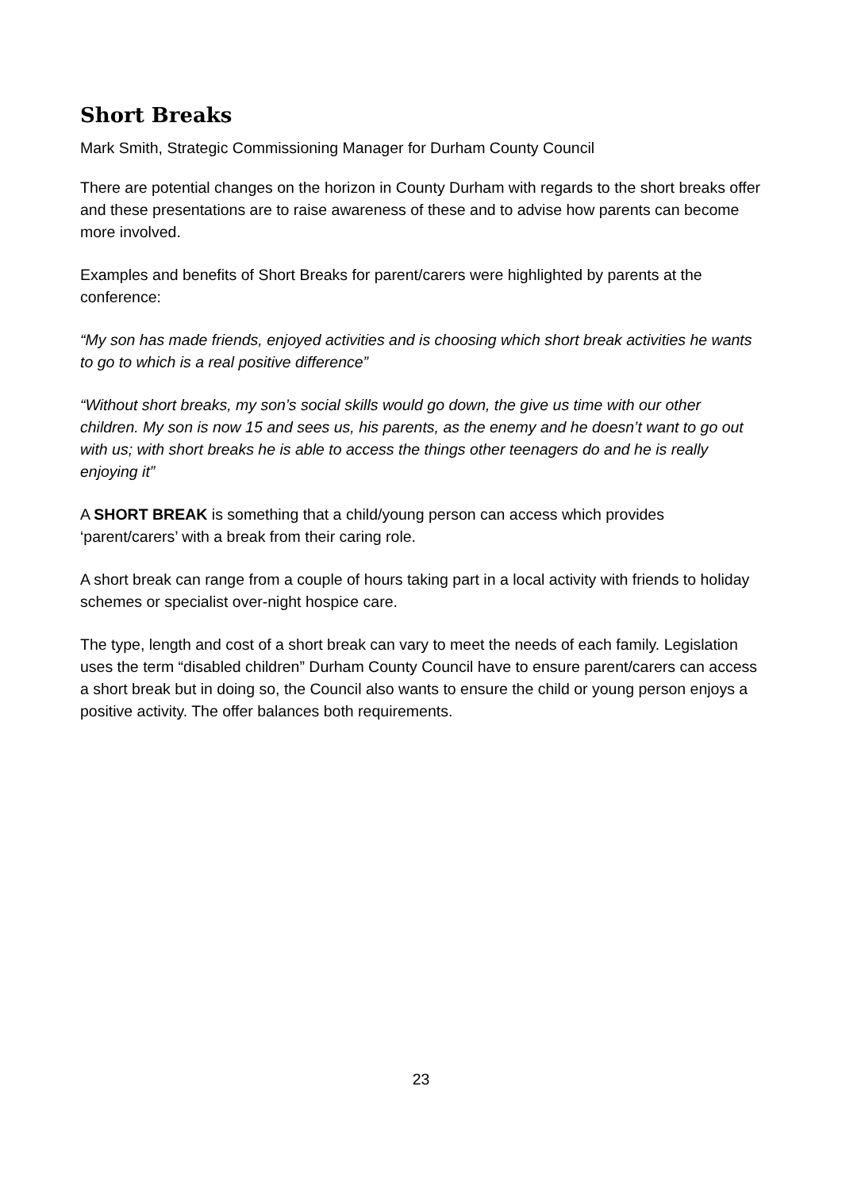Short Breaks
Mark Smith, Strategic Commissioning Manager for Durham County Council
There are potential changes on the horizon in County Durham with regards to the short breaks offer and these presentations are to raise awareness of these and to advise how parents can become more involved.
Examples and benefits of Short Breaks for parent/carers were highlighted by parents at the conference:
“My son has made friends, enjoyed activities and is choosing which short break activities he wants to go to which is a real positive difference”
“Without short breaks, my son’s social skills would go down, the give us time with our other children. My son is now 15 and sees us, his parents, as the enemy and he doesn’t want to go out with us; with short breaks he is able to access the things other teenagers do and he is really enjoying it”
A SHORT BREAK is something that a child/young person can access which provides ‘parent/carers’ with a break from their caring role.
A short break can range from a couple of hours taking part in a local activity with friends to holiday schemes or specialist over-night hospice care.
The type, length and cost of a short break can vary to meet the needs of each family. Legislation uses the term “disabled children” Durham County Council have to ensure parent/carers can access a short break but in doing so, the Council also wants to ensure the child or young person enjoys a positive activity. The offer balances both requirements.
23